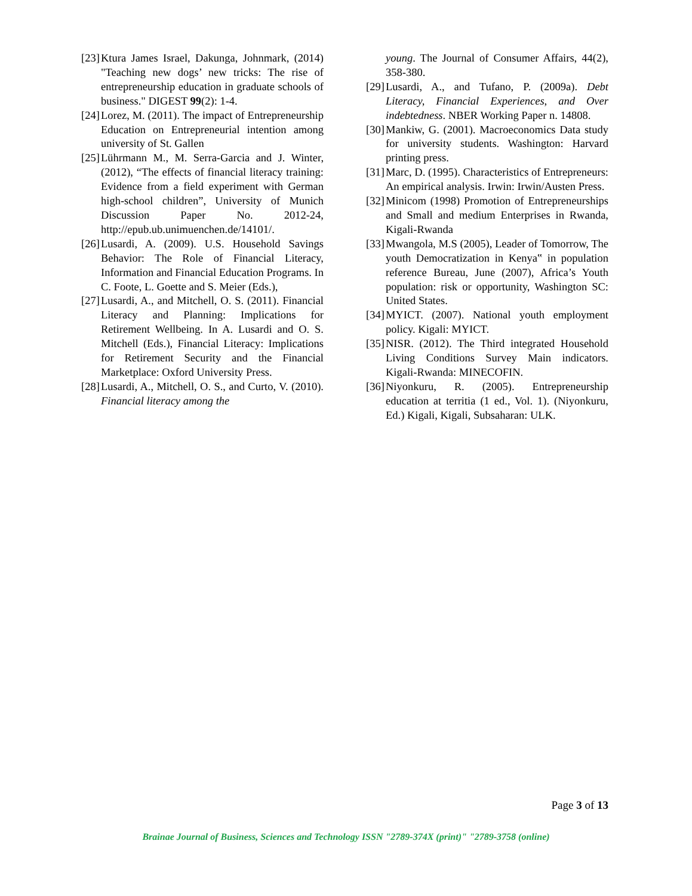[23] Ktura James Israel, Dakunga, Johnmark, (2014) "Teaching new dogs’ new tricks: The rise of entrepreneurship education in graduate schools of business." DIGEST 99(2): 1-4.
[24] Lorez, M. (2011). The impact of Entrepreneurship Education on Entrepreneurial intention among university of St. Gallen
[25] Lührmann M., M. Serra-Garcia and J. Winter, (2012), “The effects of financial literacy training: Evidence from a field experiment with German high-school children”, University of Munich Discussion Paper No. 2012-24, http://epub.ub.unimuenchen.de/14101/.
[26] Lusardi, A. (2009). U.S. Household Savings Behavior: The Role of Financial Literacy, Information and Financial Education Programs. In C. Foote, L. Goette and S. Meier (Eds.),
[27] Lusardi, A., and Mitchell, O. S. (2011). Financial Literacy and Planning: Implications for Retirement Wellbeing. In A. Lusardi and O. S. Mitchell (Eds.), Financial Literacy: Implications for Retirement Security and the Financial Marketplace: Oxford University Press.
[28] Lusardi, A., Mitchell, O. S., and Curto, V. (2010). Financial literacy among the
young. The Journal of Consumer Affairs, 44(2), 358-380.
[29] Lusardi, A., and Tufano, P. (2009a). Debt Literacy, Financial Experiences, and Over indebtedness. NBER Working Paper n. 14808.
[30] Mankiw, G. (2001). Macroeconomics Data study for university students. Washington: Harvard printing press.
[31] Marc, D. (1995). Characteristics of Entrepreneurs: An empirical analysis. Irwin: Irwin/Austen Press.
[32] Minicom (1998) Promotion of Entrepreneurships and Small and medium Enterprises in Rwanda, Kigali-Rwanda
[33] Mwangola, M.S (2005), Leader of Tomorrow, The youth Democratization in Kenya‟ in population reference Bureau, June (2007), Africa’s Youth population: risk or opportunity, Washington SC: United States.
[34] MYICT. (2007). National youth employment policy. Kigali: MYICT.
[35] NISR. (2012). The Third integrated Household Living Conditions Survey Main indicators. Kigali-Rwanda: MINECOFIN.
[36] Niyonkuru, R. (2005). Entrepreneurship education at territia (1 ed., Vol. 1). (Niyonkuru, Ed.) Kigali, Kigali, Subsaharan: ULK.
Page 3 of 13
Brainae Journal of Business, Sciences and Technology ISSN "2789-374X (print)" "2789-3758 (online)